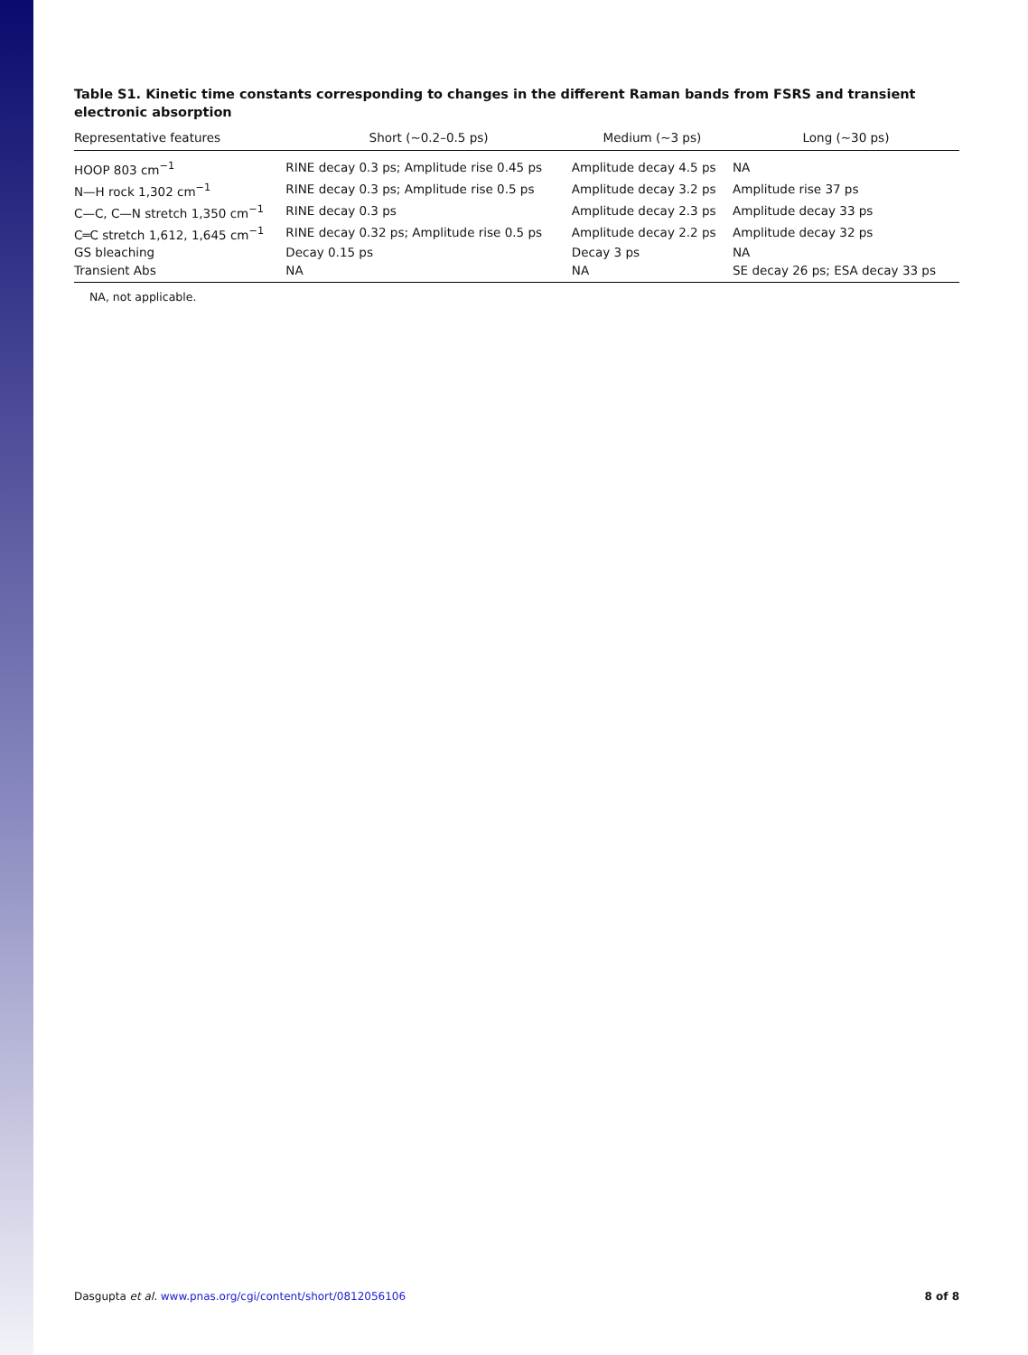Table S1. Kinetic time constants corresponding to changes in the different Raman bands from FSRS and transient electronic absorption
| Representative features | Short (∼0.2–0.5 ps) | Medium (∼3 ps) | Long (∼30 ps) |
| --- | --- | --- | --- |
| HOOP 803 cm<sup>−1</sup> | RINE decay 0.3 ps; Amplitude rise 0.45 ps | Amplitude decay 4.5 ps | NA |
| N—H rock 1,302 cm<sup>−1</sup> | RINE decay 0.3 ps; Amplitude rise 0.5 ps | Amplitude decay 3.2 ps | Amplitude rise 37 ps |
| C—C, C—N stretch 1,350 cm<sup>−1</sup> | RINE decay 0.3 ps | Amplitude decay 2.3 ps | Amplitude decay 33 ps |
| C═C stretch 1,612, 1,645 cm<sup>−1</sup> | RINE decay 0.32 ps; Amplitude rise 0.5 ps | Amplitude decay 2.2 ps | Amplitude decay 32 ps |
| GS bleaching | Decay 0.15 ps | Decay 3 ps | NA |
| Transient Abs | NA | NA | SE decay 26 ps; ESA decay 33 ps |
NA, not applicable.
Dasgupta et al. www.pnas.org/cgi/content/short/0812056106 8 of 8